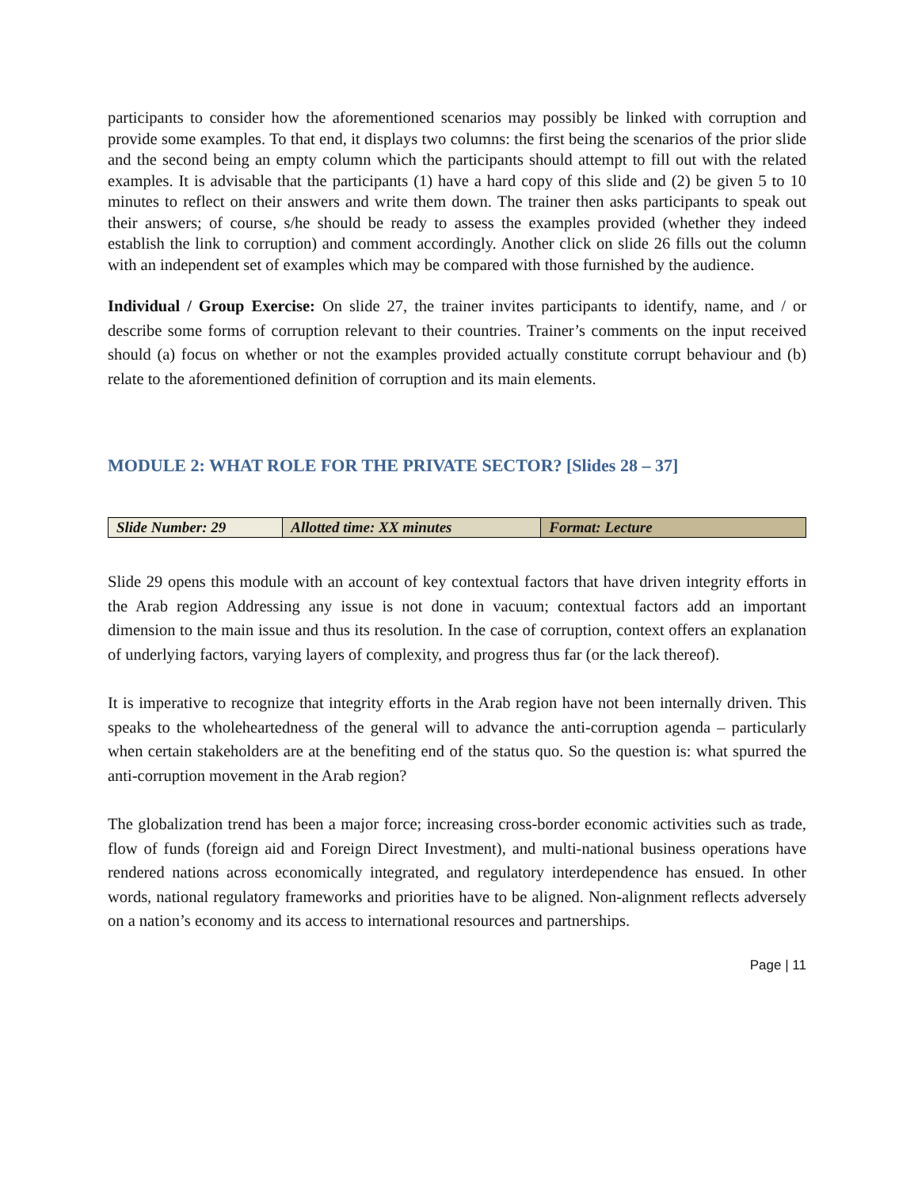participants to consider how the aforementioned scenarios may possibly be linked with corruption and provide some examples. To that end, it displays two columns: the first being the scenarios of the prior slide and the second being an empty column which the participants should attempt to fill out with the related examples. It is advisable that the participants (1) have a hard copy of this slide and (2) be given 5 to 10 minutes to reflect on their answers and write them down. The trainer then asks participants to speak out their answers; of course, s/he should be ready to assess the examples provided (whether they indeed establish the link to corruption) and comment accordingly. Another click on slide 26 fills out the column with an independent set of examples which may be compared with those furnished by the audience.
Individual / Group Exercise: On slide 27, the trainer invites participants to identify, name, and / or describe some forms of corruption relevant to their countries. Trainer’s comments on the input received should (a) focus on whether or not the examples provided actually constitute corrupt behaviour and (b) relate to the aforementioned definition of corruption and its main elements.
MODULE 2: WHAT ROLE FOR THE PRIVATE SECTOR? [Slides 28 – 37]
| Slide Number: 29 | Allotted time: XX minutes | Format: Lecture |
Slide 29 opens this module with an account of key contextual factors that have driven integrity efforts in the Arab region Addressing any issue is not done in vacuum; contextual factors add an important dimension to the main issue and thus its resolution. In the case of corruption, context offers an explanation of underlying factors, varying layers of complexity, and progress thus far (or the lack thereof).
It is imperative to recognize that integrity efforts in the Arab region have not been internally driven. This speaks to the wholeheartedness of the general will to advance the anti-corruption agenda – particularly when certain stakeholders are at the benefiting end of the status quo. So the question is: what spurred the anti-corruption movement in the Arab region?
The globalization trend has been a major force; increasing cross-border economic activities such as trade, flow of funds (foreign aid and Foreign Direct Investment), and multi-national business operations have rendered nations across economically integrated, and regulatory interdependence has ensued. In other words, national regulatory frameworks and priorities have to be aligned. Non-alignment reflects adversely on a nation’s economy and its access to international resources and partnerships.
Page | 11